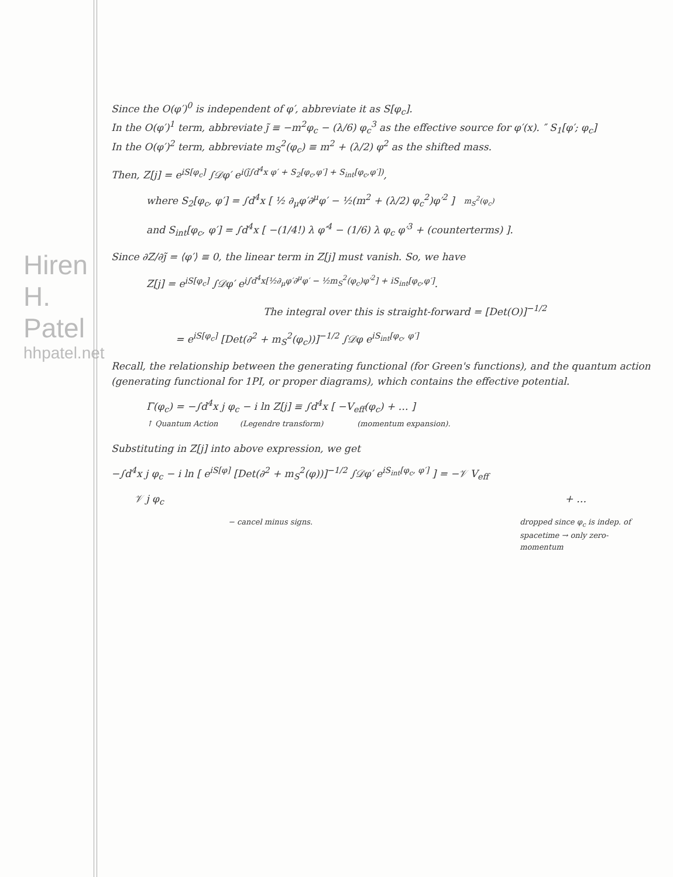Hiren H. Patel
hhpatel.net
Since the O(φ′)<sup>0</sup> is independent of φ′, abbreviate it as S[φ<sub>c</sub>].
In the O(φ′)<sup>1</sup> term, abbreviate j̃ ≡ −m<sup>2</sup>φ<sub>c</sub> − (λ/6) φ<sub>c</sub><sup>3</sup> as the effective source for φ′(x). ″ S<sub>1</sub>[φ′; φ<sub>c</sub>]
In the O(φ′)<sup>2</sup> term, abbreviate m<sub>S</sub><sup>2</sup>(φ<sub>c</sub>) ≡ m<sup>2</sup> + (λ/2) φ<sup>2</sup> as the shifted mass.
Then, Z[j] = e<sup>iS[φ<sub>c</sub>]</sup> ∫𝒟φ′ e<sup>i(j̃∫d<sup>4</sup>x φ′ + S<sub>2</sub>[φ<sub>c</sub>,φ′] + S<sub>int</sub>[φ<sub>c</sub>,φ′])</sup>,
where S<sub>2</sub>[φ<sub>c</sub>, φ′] = ∫d<sup>4</sup>x [ ½ ∂<sub>μ</sub>φ′∂<sup>μ</sup>φ′ − ½(m<sup>2</sup> + (λ/2) φ<sub>c</sub><sup>2</sup>)φ′<sup>2</sup> ] m<sub>S</sub><sup>2</sup>(φ<sub>c</sub>)
and S<sub>int</sub>[φ<sub>c</sub>, φ′] = ∫d<sup>4</sup>x [ −(1/4!) λ φ′<sup>4</sup> − (1/6) λ φ<sub>c</sub> φ′<sup>3</sup> + (counterterms) ].
Since ∂Z/∂j̃ = ⟨φ′⟩ ≡ 0, the linear term in Z[j] must vanish. So, we have
Z[j] = e<sup>iS[φ<sub>c</sub>]</sup> ∫𝒟φ′ e<sup>i∫d<sup>4</sup>x[½∂<sub>μ</sub>φ′∂<sup>μ</sup>φ′ − ½m<sub>S</sub><sup>2</sup>(φ<sub>c</sub>)φ′<sup>2</sup>] + iS<sub>int</sub>[φ<sub>c</sub>,φ′]</sup>.
The integral over this is straight-forward = [Det(O)]<sup>−1/2</sup>
= e<sup>iS[φ<sub>c</sub>]</sup> [Det(∂<sup>2</sup> + m<sub>S</sub><sup>2</sup>(φ<sub>c</sub>))]<sup>−1/2</sup> ∫𝒟φ e<sup>iS<sub>int</sub>[φ<sub>c</sub>, φ′]</sup>
Recall, the relationship between the generating functional (for Green's functions), and the quantum action (generating functional for 1PI, or proper diagrams), which contains the effective potential.
Γ(φ<sub>c</sub>) = −∫d<sup>4</sup>x j φ<sub>c</sub> − i ln Z[j] ≡ ∫d<sup>4</sup>x [ −V<sub>eff</sub>(φ<sub>c</sub>) + … ]
↑ Quantum Action (Legendre transform) (momentum expansion).
Substituting in Z[j] into above expression, we get
−∫d<sup>4</sup>x j φ<sub>c</sub> − i ln [ e<sup>iS[φ]</sup> [Det(∂<sup>2</sup> + m<sub>S</sub><sup>2</sup>(φ))]<sup>−1/2</sup> ∫𝒟φ′ e<sup>iS<sub>int</sub>[φ<sub>c</sub>, φ′]</sup> ] = −𝒱 V<sub>eff</sub>
𝒱 j φ<sub>c</sub> + …
− cancel minus signs. dropped since φ<sub>c</sub> is indep. of spacetime → only zero-momentum